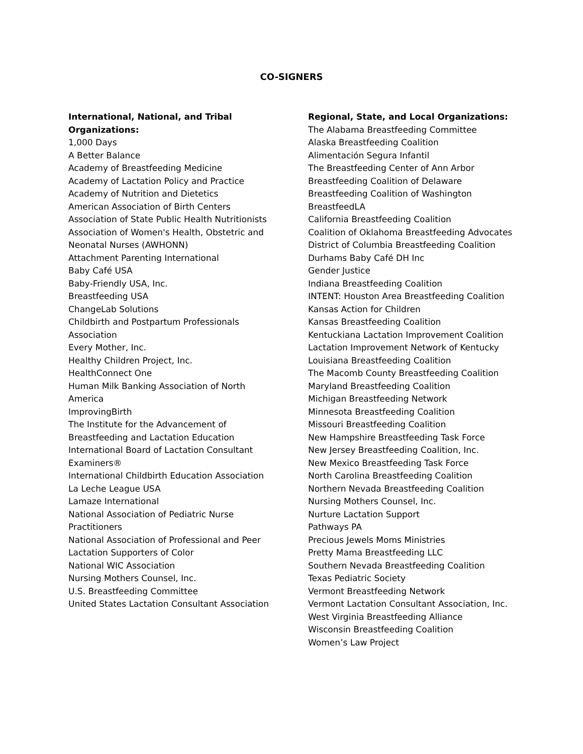CO-SIGNERS
International, National, and Tribal
Organizations:
1,000 Days
A Better Balance
Academy of Breastfeeding Medicine
Academy of Lactation Policy and Practice
Academy of Nutrition and Dietetics
American Association of Birth Centers
Association of State Public Health Nutritionists
Association of Women's Health, Obstetric and
Neonatal Nurses (AWHONN)
Attachment Parenting International
Baby Café USA
Baby-Friendly USA, Inc.
Breastfeeding USA
ChangeLab Solutions
Childbirth and Postpartum Professionals
Association
Every Mother, Inc.
Healthy Children Project, Inc.
HealthConnect One
Human Milk Banking Association of North
America
ImprovingBirth
The Institute for the Advancement of
Breastfeeding and Lactation Education
International Board of Lactation Consultant
Examiners®
International Childbirth Education Association
La Leche League USA
Lamaze International
National Association of Pediatric Nurse
Practitioners
National Association of Professional and Peer
Lactation Supporters of Color
National WIC Association
Nursing Mothers Counsel, Inc.
U.S. Breastfeeding Committee
United States Lactation Consultant Association
Regional, State, and Local Organizations:
The Alabama Breastfeeding Committee
Alaska Breastfeeding Coalition
Alimentación Segura Infantil
The Breastfeeding Center of Ann Arbor
Breastfeeding Coalition of Delaware
Breastfeeding Coalition of Washington
BreastfeedLA
California Breastfeeding Coalition
Coalition of Oklahoma Breastfeeding Advocates
District of Columbia Breastfeeding Coalition
Durhams Baby Café DH Inc
Gender Justice
Indiana Breastfeeding Coalition
INTENT: Houston Area Breastfeeding Coalition
Kansas Action for Children
Kansas Breastfeeding Coalition
Kentuckiana Lactation Improvement Coalition
Lactation Improvement Network of Kentucky
Louisiana Breastfeeding Coalition
The Macomb County Breastfeeding Coalition
Maryland Breastfeeding Coalition
Michigan Breastfeeding Network
Minnesota Breastfeeding Coalition
Missouri Breastfeeding Coalition
New Hampshire Breastfeeding Task Force
New Jersey Breastfeeding Coalition, Inc.
New Mexico Breastfeeding Task Force
North Carolina Breastfeeding Coalition
Northern Nevada Breastfeeding Coalition
Nursing Mothers Counsel, Inc.
Nurture Lactation Support
Pathways PA
Precious Jewels Moms Ministries
Pretty Mama Breastfeeding LLC
Southern Nevada Breastfeeding Coalition
Texas Pediatric Society
Vermont Breastfeeding Network
Vermont Lactation Consultant Association, Inc.
West Virginia Breastfeeding Alliance
Wisconsin Breastfeeding Coalition
Women’s Law Project